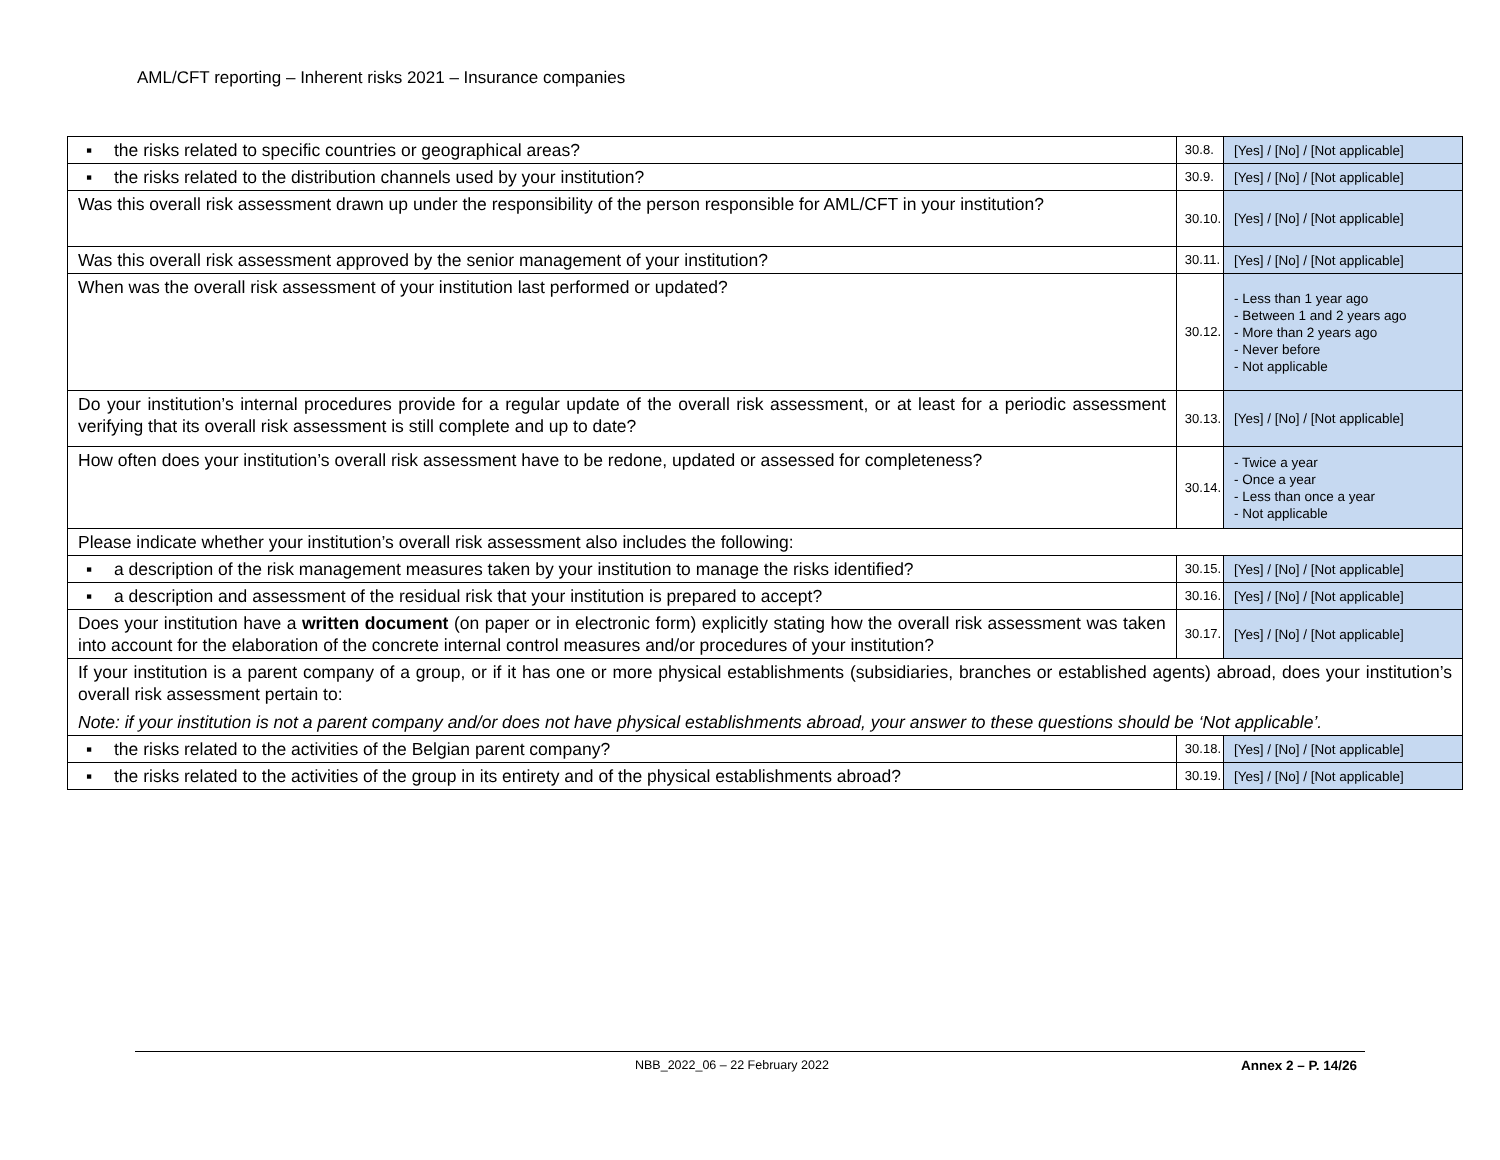AML/CFT reporting – Inherent risks 2021 – Insurance companies
| ▪ the risks related to specific countries or geographical areas? | 30.8. | [Yes] / [No] / [Not applicable] |
| ▪ the risks related to the distribution channels used by your institution? | 30.9. | [Yes] / [No] / [Not applicable] |
| Was this overall risk assessment drawn up under the responsibility of the person responsible for AML/CFT in your institution? | 30.10. | [Yes] / [No] / [Not applicable] |
| Was this overall risk assessment approved by the senior management of your institution? | 30.11. | [Yes] / [No] / [Not applicable] |
| When was the overall risk assessment of your institution last performed or updated? | 30.12. | - Less than 1 year ago - Between 1 and 2 years ago - More than 2 years ago - Never before - Not applicable |
| Do your institution’s internal procedures provide for a regular update of the overall risk assessment, or at least for a periodic assessment verifying that its overall risk assessment is still complete and up to date? | 30.13. | [Yes] / [No] / [Not applicable] |
| How often does your institution’s overall risk assessment have to be redone, updated or assessed for completeness? | 30.14. | - Twice a year - Once a year - Less than once a year - Not applicable |
| Please indicate whether your institution’s overall risk assessment also includes the following: | | |
| ▪ a description of the risk management measures taken by your institution to manage the risks identified? | 30.15. | [Yes] / [No] / [Not applicable] |
| ▪ a description and assessment of the residual risk that your institution is prepared to accept? | 30.16. | [Yes] / [No] / [Not applicable] |
| Does your institution have a written document (on paper or in electronic form) explicitly stating how the overall risk assessment was taken into account for the elaboration of the concrete internal control measures and/or procedures of your institution? | 30.17. | [Yes] / [No] / [Not applicable] |
| If your institution is a parent company of a group, or if it has one or more physical establishments (subsidiaries, branches or established agents) abroad, does your institution’s overall risk assessment pertain to: Note: if your institution is not a parent company and/or does not have physical establishments abroad, your answer to these questions should be ‘Not applicable’. | | |
| ▪ the risks related to the activities of the Belgian parent company? | 30.18. | [Yes] / [No] / [Not applicable] |
| ▪ the risks related to the activities of the group in its entirety and of the physical establishments abroad? | 30.19. | [Yes] / [No] / [Not applicable] |
NBB_2022_06 – 22 February 2022 Annex 2 – P. 14/26